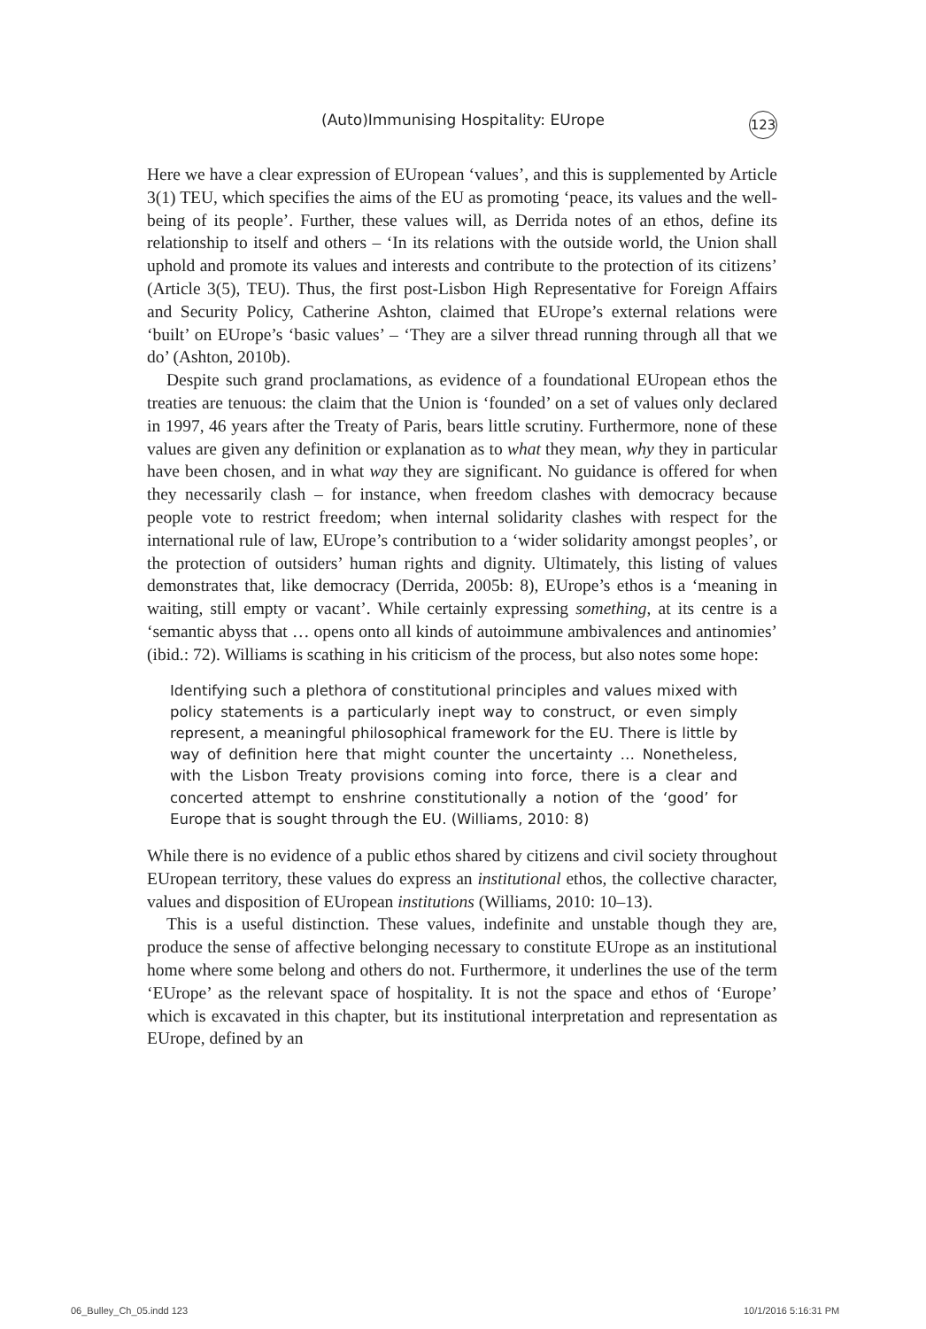(Auto)Immunising Hospitality: EUrope 123
Here we have a clear expression of EUropean ‘values’, and this is supplemented by Article 3(1) TEU, which specifies the aims of the EU as promoting ‘peace, its values and the well-being of its people’. Further, these values will, as Derrida notes of an ethos, define its relationship to itself and others – ‘In its relations with the outside world, the Union shall uphold and promote its values and interests and contribute to the protection of its citizens’ (Article 3(5), TEU). Thus, the first post-Lisbon High Representative for Foreign Affairs and Security Policy, Catherine Ashton, claimed that EUrope’s external relations were ‘built’ on EUrope’s ‘basic values’ – ‘They are a silver thread running through all that we do’ (Ashton, 2010b).
Despite such grand proclamations, as evidence of a foundational EUropean ethos the treaties are tenuous: the claim that the Union is ‘founded’ on a set of values only declared in 1997, 46 years after the Treaty of Paris, bears little scrutiny. Furthermore, none of these values are given any definition or explanation as to what they mean, why they in particular have been chosen, and in what way they are significant. No guidance is offered for when they necessarily clash – for instance, when freedom clashes with democracy because people vote to restrict freedom; when internal solidarity clashes with respect for the international rule of law, EUrope’s contribution to a ‘wider solidarity amongst peoples’, or the protection of outsiders’ human rights and dignity. Ultimately, this listing of values demonstrates that, like democracy (Derrida, 2005b: 8), EUrope’s ethos is a ‘meaning in waiting, still empty or vacant’. While certainly expressing something, at its centre is a ‘semantic abyss that … opens onto all kinds of autoimmune ambivalences and antinomies’ (ibid.: 72). Williams is scathing in his criticism of the process, but also notes some hope:
Identifying such a plethora of constitutional principles and values mixed with policy statements is a particularly inept way to construct, or even simply represent, a meaningful philosophical framework for the EU. There is little by way of definition here that might counter the uncertainty … Nonetheless, with the Lisbon Treaty provisions coming into force, there is a clear and concerted attempt to enshrine constitutionally a notion of the ‘good’ for Europe that is sought through the EU. (Williams, 2010: 8)
While there is no evidence of a public ethos shared by citizens and civil society throughout EUropean territory, these values do express an institutional ethos, the collective character, values and disposition of EUropean institutions (Williams, 2010: 10–13).
This is a useful distinction. These values, indefinite and unstable though they are, produce the sense of affective belonging necessary to constitute EUrope as an institutional home where some belong and others do not. Furthermore, it underlines the use of the term ‘EUrope’ as the relevant space of hospitality. It is not the space and ethos of ‘Europe’ which is excavated in this chapter, but its institutional interpretation and representation as EUrope, defined by an
06_Bulley_Ch_05.indd 123 10/1/2016 5:16:31 PM